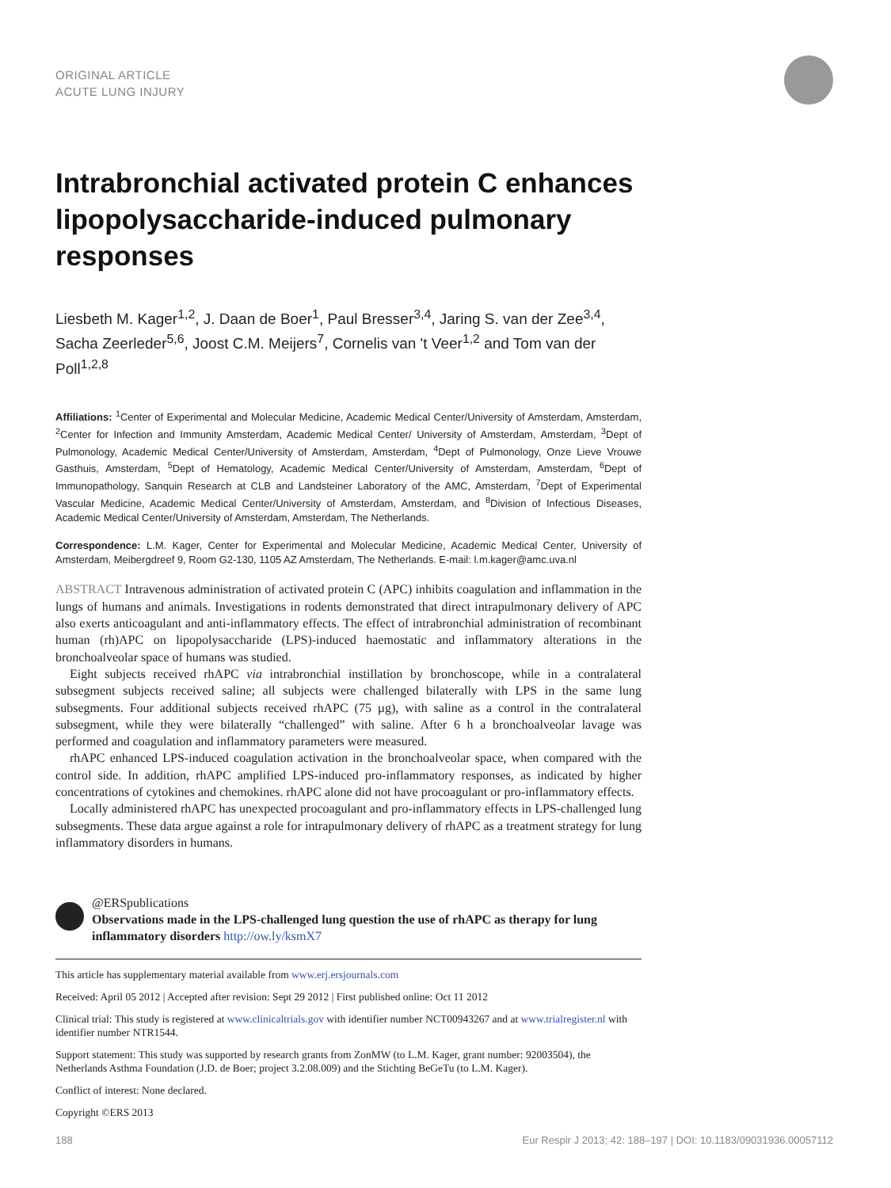ORIGINAL ARTICLE
ACUTE LUNG INJURY
Intrabronchial activated protein C enhances lipopolysaccharide-induced pulmonary responses
Liesbeth M. Kager<sup>1,2</sup>, J. Daan de Boer<sup>1</sup>, Paul Bresser<sup>3,4</sup>, Jaring S. van der Zee<sup>3,4</sup>, Sacha Zeerleder<sup>5,6</sup>, Joost C.M. Meijers<sup>7</sup>, Cornelis van 't Veer<sup>1,2</sup> and Tom van der Poll<sup>1,2,8</sup>
Affiliations: <sup>1</sup>Center of Experimental and Molecular Medicine, Academic Medical Center/University of Amsterdam, Amsterdam, <sup>2</sup>Center for Infection and Immunity Amsterdam, Academic Medical Center/ University of Amsterdam, Amsterdam, <sup>3</sup>Dept of Pulmonology, Academic Medical Center/University of Amsterdam, Amsterdam, <sup>4</sup>Dept of Pulmonology, Onze Lieve Vrouwe Gasthuis, Amsterdam, <sup>5</sup>Dept of Hematology, Academic Medical Center/University of Amsterdam, Amsterdam, <sup>6</sup>Dept of Immunopathology, Sanquin Research at CLB and Landsteiner Laboratory of the AMC, Amsterdam, <sup>7</sup>Dept of Experimental Vascular Medicine, Academic Medical Center/University of Amsterdam, Amsterdam, and <sup>8</sup>Division of Infectious Diseases, Academic Medical Center/University of Amsterdam, Amsterdam, The Netherlands.
Correspondence: L.M. Kager, Center for Experimental and Molecular Medicine, Academic Medical Center, University of Amsterdam, Meibergdreef 9, Room G2-130, 1105 AZ Amsterdam, The Netherlands. E-mail: l.m.kager@amc.uva.nl
ABSTRACT Intravenous administration of activated protein C (APC) inhibits coagulation and inflammation in the lungs of humans and animals. Investigations in rodents demonstrated that direct intrapulmonary delivery of APC also exerts anticoagulant and anti-inflammatory effects. The effect of intrabronchial administration of recombinant human (rh)APC on lipopolysaccharide (LPS)-induced haemostatic and inflammatory alterations in the bronchoalveolar space of humans was studied.
Eight subjects received rhAPC via intrabronchial instillation by bronchoscope, while in a contralateral subsegment subjects received saline; all subjects were challenged bilaterally with LPS in the same lung subsegments. Four additional subjects received rhAPC (75 µg), with saline as a control in the contralateral subsegment, while they were bilaterally “challenged” with saline. After 6 h a bronchoalveolar lavage was performed and coagulation and inflammatory parameters were measured.
rhAPC enhanced LPS-induced coagulation activation in the bronchoalveolar space, when compared with the control side. In addition, rhAPC amplified LPS-induced pro-inflammatory responses, as indicated by higher concentrations of cytokines and chemokines. rhAPC alone did not have procoagulant or pro-inflammatory effects.
Locally administered rhAPC has unexpected procoagulant and pro-inflammatory effects in LPS-challenged lung subsegments. These data argue against a role for intrapulmonary delivery of rhAPC as a treatment strategy for lung inflammatory disorders in humans.
@ERSpublications
Observations made in the LPS-challenged lung question the use of rhAPC as therapy for lung inflammatory disorders http://ow.ly/ksmX7
This article has supplementary material available from www.erj.ersjournals.com
Received: April 05 2012 | Accepted after revision: Sept 29 2012 | First published online: Oct 11 2012
Clinical trial: This study is registered at www.clinicaltrials.gov with identifier number NCT00943267 and at www.trialregister.nl with identifier number NTR1544.
Support statement: This study was supported by research grants from ZonMW (to L.M. Kager, grant number: 92003504), the Netherlands Asthma Foundation (J.D. de Boer; project 3.2.08.009) and the Stichting BeGeTu (to L.M. Kager).
Conflict of interest: None declared.
Copyright ©ERS 2013
188 Eur Respir J 2013; 42: 188–197 | DOI: 10.1183/09031936.00057112